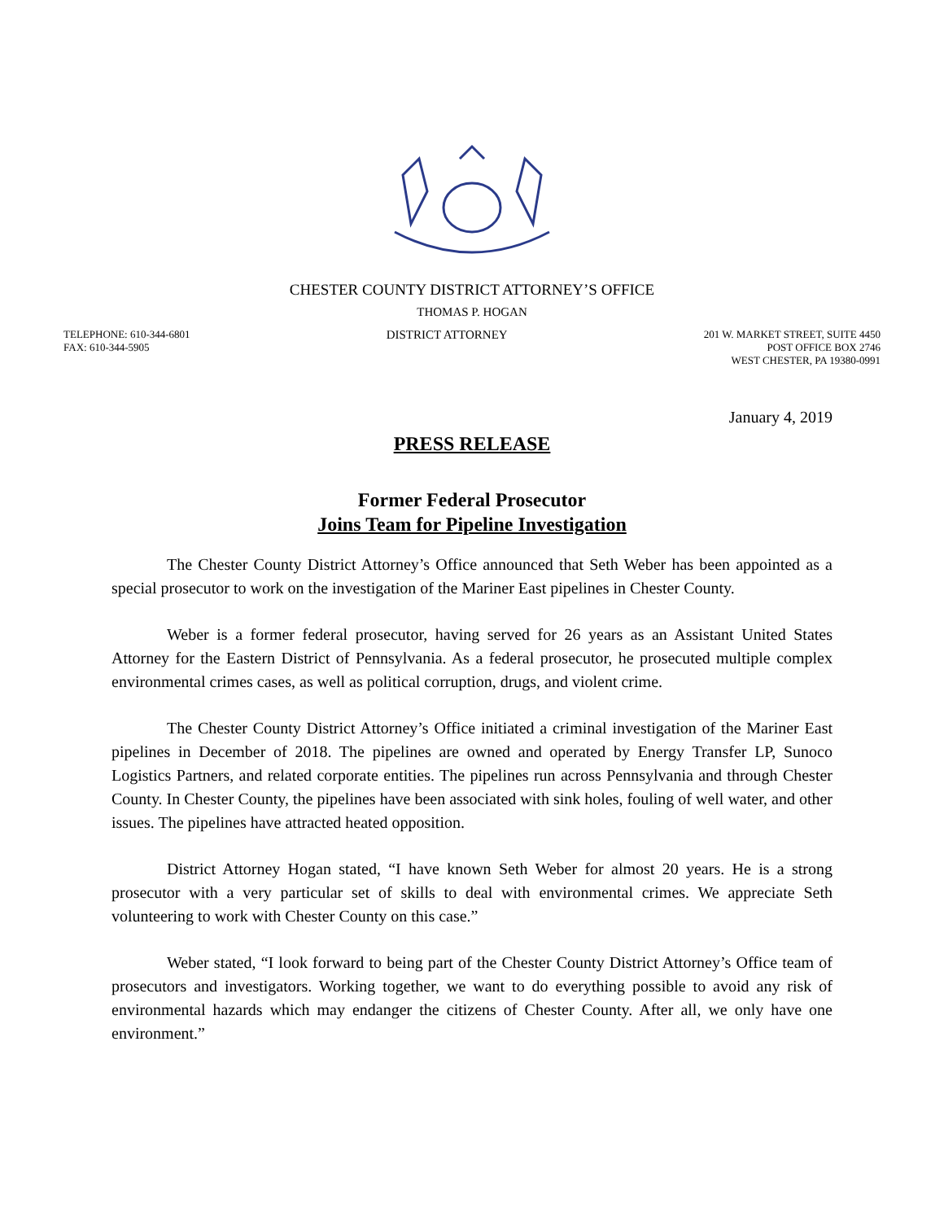CHESTER COUNTY DISTRICT ATTORNEY’S OFFICE
THOMAS P. HOGAN
TELEPHONE: 610-344-6801
FAX: 610-344-5905
DISTRICT ATTORNEY
201 W. MARKET STREET, SUITE 4450
POST OFFICE BOX 2746
WEST CHESTER, PA 19380-0991
January 4, 2019
PRESS RELEASE
Former Federal Prosecutor
Joins Team for Pipeline Investigation
The Chester County District Attorney’s Office announced that Seth Weber has been appointed as a special prosecutor to work on the investigation of the Mariner East pipelines in Chester County.
Weber is a former federal prosecutor, having served for 26 years as an Assistant United States Attorney for the Eastern District of Pennsylvania. As a federal prosecutor, he prosecuted multiple complex environmental crimes cases, as well as political corruption, drugs, and violent crime.
The Chester County District Attorney’s Office initiated a criminal investigation of the Mariner East pipelines in December of 2018. The pipelines are owned and operated by Energy Transfer LP, Sunoco Logistics Partners, and related corporate entities. The pipelines run across Pennsylvania and through Chester County. In Chester County, the pipelines have been associated with sink holes, fouling of well water, and other issues. The pipelines have attracted heated opposition.
District Attorney Hogan stated, “I have known Seth Weber for almost 20 years. He is a strong prosecutor with a very particular set of skills to deal with environmental crimes. We appreciate Seth volunteering to work with Chester County on this case.”
Weber stated, “I look forward to being part of the Chester County District Attorney’s Office team of prosecutors and investigators. Working together, we want to do everything possible to avoid any risk of environmental hazards which may endanger the citizens of Chester County. After all, we only have one environment.”